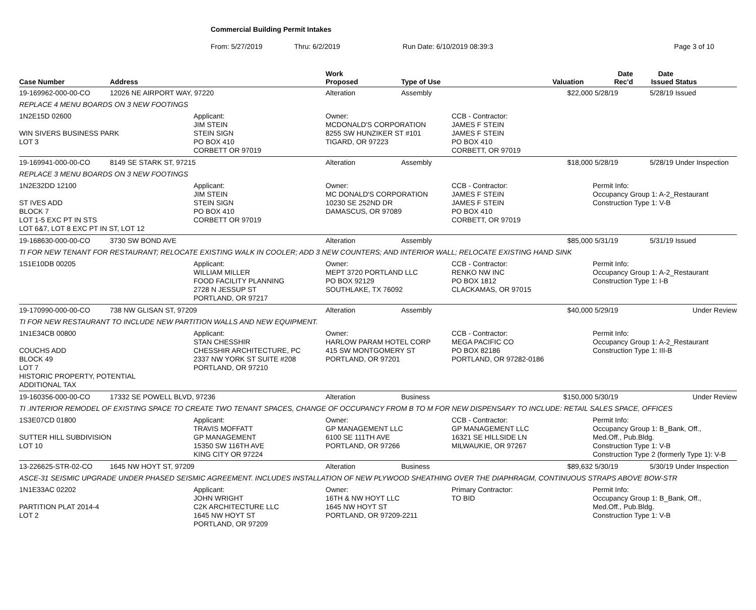Commercial Building Permit Intakes
From: 5/27/2019 Thru: 6/2/2019 Run Date: 6/10/2019 08:39:3 Page 3 of 10
| Case Number | Address | | Work Proposed | Type of Use | | Valuation | Date Rec'd | Date Issued | Status |
| --- | --- | --- | --- | --- | --- | --- | --- | --- | --- |
| 19-169962-000-00-CO | 12026 NE AIRPORT WAY, 97220 | | Alteration | Assembly | | $22,000 | 5/28/19 | 5/28/19 | Issued |
| REPLACE 4 MENU BOARDS ON 3 NEW FOOTINGS | | | | | | | | | |
| 1N2E15D 02600 WIN SIVERS BUSINESS PARK LOT 3 | | Applicant: JIM STEIN STEIN SIGN PO BOX 410 CORBETT OR 97019 | Owner: MCDONALD'S CORPORATION 8255 SW HUNZIKER ST #101 TIGARD, OR 97223 | | CCB - Contractor: JAMES F STEIN JAMES F STEIN PO BOX 410 CORBETT, OR 97019 | | | | |
| 19-169941-000-00-CO | 8149 SE STARK ST, 97215 | | Alteration | Assembly | | $18,000 | 5/28/19 | 5/28/19 | Under Inspection |
| REPLACE 3 MENU BOARDS ON 3 NEW FOOTINGS | | | | | | | | | |
| 1N2E32DD 12100 ST IVES ADD BLOCK 7 LOT 1-5 EXC PT IN STS LOT 6&7, LOT 8 EXC PT IN ST, LOT 12 | | Applicant: JIM STEIN STEIN SIGN PO BOX 410 CORBETT OR 97019 | Owner: MC DONALD'S CORPORATION 10230 SE 252ND DR DAMASCUS, OR 97089 | | CCB - Contractor: JAMES F STEIN JAMES F STEIN PO BOX 410 CORBETT, OR 97019 | | Permit Info: Occupancy Group 1: A-2_Restaurant Construction Type 1: V-B | | |
| 19-168630-000-00-CO | 3730 SW BOND AVE | | Alteration | Assembly | | $85,000 | 5/31/19 | 5/31/19 | Issued |
| TI FOR NEW TENANT FOR RESTAURANT; RELOCATE EXISTING WALK IN COOLER; ADD 3 NEW COUNTERS; AND INTERIOR WALL; RELOCATE EXISTING HAND SINK | | | | | | | | | |
| 1S1E10DB 00205 | | Applicant: WILLIAM MILLER FOOD FACILITY PLANNING 2728 N JESSUP ST PORTLAND, OR 97217 | Owner: MEPT 3720 PORTLAND LLC PO BOX 92129 SOUTHLAKE, TX 76092 | | CCB - Contractor: RENKO NW INC PO BOX 1812 CLACKAMAS, OR 97015 | | Permit Info: Occupancy Group 1: A-2_Restaurant Construction Type 1: I-B | | |
| 19-170990-000-00-CO | 738 NW GLISAN ST, 97209 | | Alteration | Assembly | | $40,000 | 5/29/19 | | Under Review |
| TI FOR NEW RESTAURANT TO INCLUDE NEW PARTITION WALLS AND NEW EQUIPMENT. | | | | | | | | | |
| 1N1E34CB 00800 COUCHS ADD BLOCK 49 LOT 7 HISTORIC PROPERTY, POTENTIAL ADDITIONAL TAX | | Applicant: STAN CHESSHIR CHESSHIR ARCHITECTURE, PC 2337 NW YORK ST SUITE #208 PORTLAND, OR 97210 | Owner: HARLOW PARAM HOTEL CORP 415 SW MONTGOMERY ST PORTLAND, OR 97201 | | CCB - Contractor: MEGA PACIFIC CO PO BOX 82186 PORTLAND, OR 97282-0186 | | Permit Info: Occupancy Group 1: A-2_Restaurant Construction Type 1: III-B | | |
| 19-160356-000-00-CO | 17332 SE POWELL BLVD, 97236 | | Alteration | Business | | $150,000 | 5/30/19 | | Under Review |
| TI .INTERIOR REMODEL OF EXISTING SPACE TO CREATE TWO TENANT SPACES, CHANGE OF OCCUPANCY FROM B TO M FOR NEW DISPENSARY TO INCLUDE: RETAIL SALES SPACE, OFFICES | | | | | | | | | |
| 1S3E07CD 01800 SUTTER HILL SUBDIVISION LOT 10 | | Applicant: TRAVIS MOFFATT GP MANAGEMENT 15350 SW 116TH AVE KING CITY OR 97224 | Owner: GP MANAGEMENT LLC 6100 SE 111TH AVE PORTLAND, OR 97266 | | CCB - Contractor: GP MANAGEMENT LLC 16321 SE HILLSIDE LN MILWAUKIE, OR 97267 | | Permit Info: Occupancy Group 1: B_Bank, Off., Med.Off., Pub.Bldg. Construction Type 1: V-B Construction Type 2 (formerly Type 1): V-B | | |
| 13-226625-STR-02-CO | 1645 NW HOYT ST, 97209 | | Alteration | Business | | $89,632 | 5/30/19 | 5/30/19 | Under Inspection |
| ASCE-31 SEISMIC UPGRADE UNDER PHASED SEISMIC AGREEMENT. INCLUDES INSTALLATION OF NEW PLYWOOD SHEATHING OVER THE DIAPHRAGM, CONTINUOUS STRAPS ABOVE BOW-STR | | | | | | | | | |
| 1N1E33AC 02202 PARTITION PLAT 2014-4 LOT 2 | | Applicant: JOHN WRIGHT C2K ARCHITECTURE LLC 1645 NW HOYT ST PORTLAND, OR 97209 | Owner: 16TH & NW HOYT LLC 1645 NW HOYT ST PORTLAND, OR 97209-2211 | | Primary Contractor: TO BID | | Permit Info: Occupancy Group 1: B_Bank, Off., Med.Off., Pub.Bldg. Construction Type 1: V-B | | |